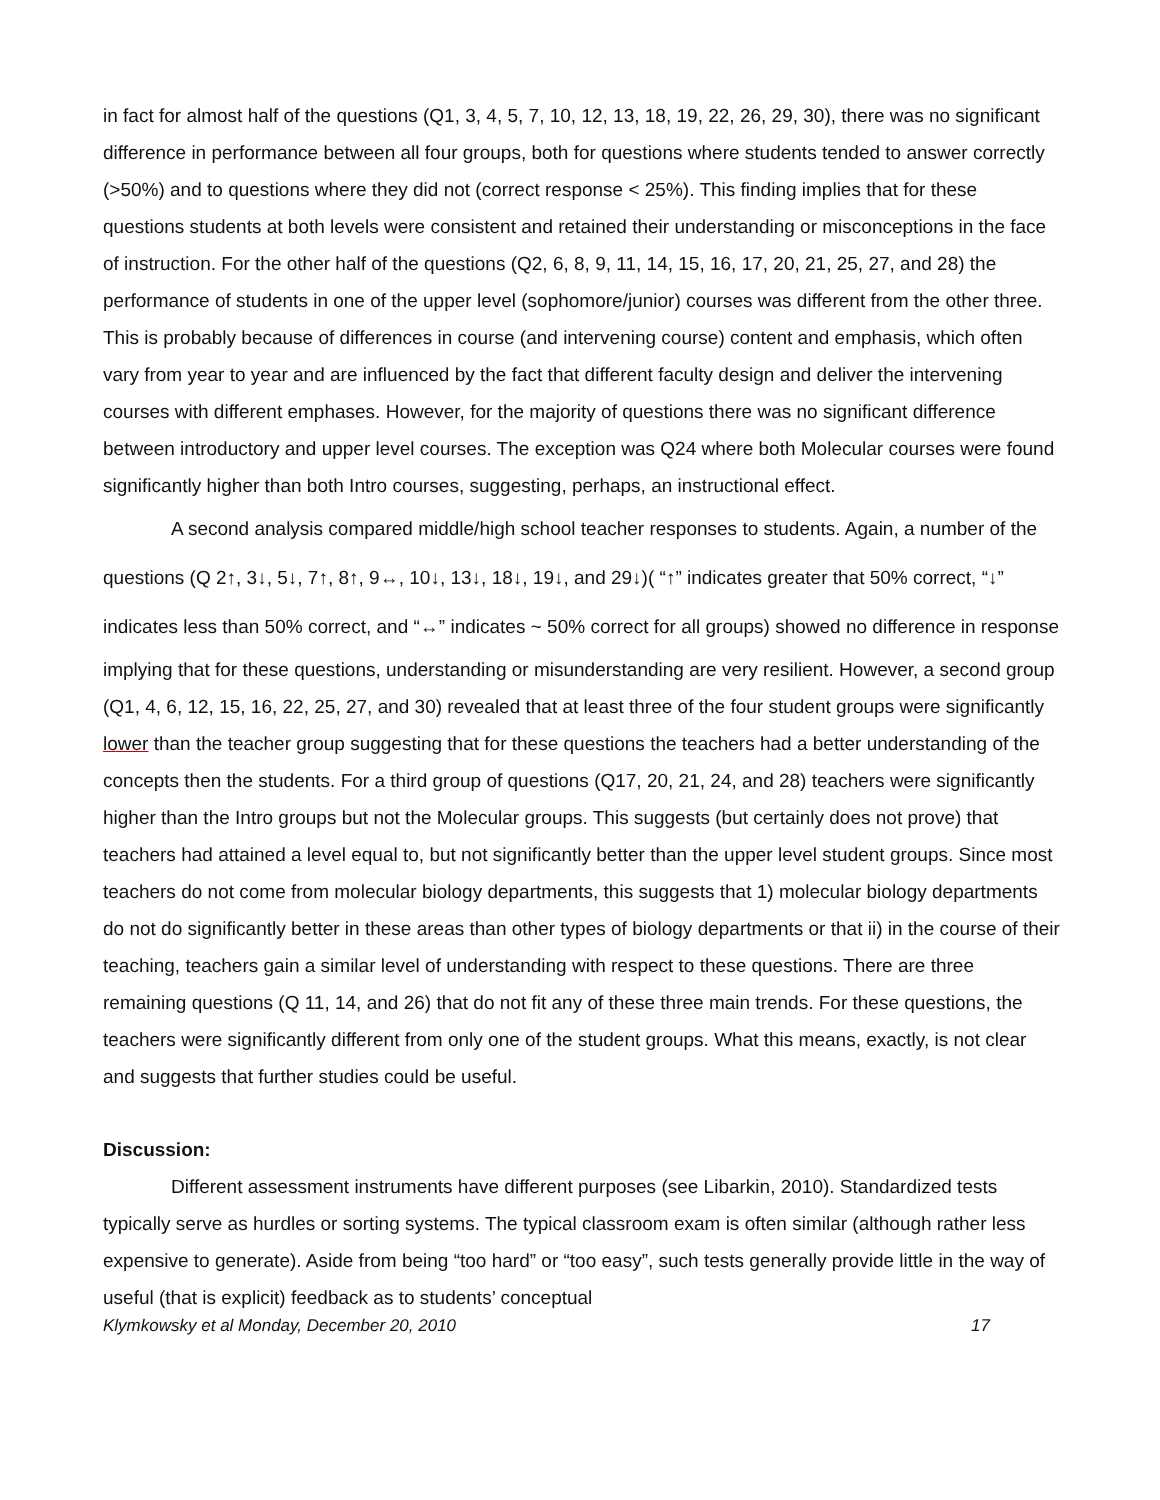in fact for almost half of the questions (Q1, 3, 4, 5, 7, 10, 12, 13, 18, 19, 22, 26, 29, 30), there was no significant difference in performance between all four groups, both for questions where students tended to answer correctly (>50%) and to questions where they did not (correct response < 25%). This finding implies that for these questions students at both levels were consistent and retained their understanding or misconceptions in the face of instruction. For the other half of the questions (Q2, 6, 8, 9, 11, 14, 15, 16, 17, 20, 21, 25, 27, and 28) the performance of students in one of the upper level (sophomore/junior) courses was different from the other three. This is probably because of differences in course (and intervening course) content and emphasis, which often vary from year to year and are influenced by the fact that different faculty design and deliver the intervening courses with different emphases. However, for the majority of questions there was no significant difference between introductory and upper level courses. The exception was Q24 where both Molecular courses were found significantly higher than both Intro courses, suggesting, perhaps, an instructional effect.
A second analysis compared middle/high school teacher responses to students. Again, a number of the questions (Q 2↑, 3↓, 5↓, 7↑, 8↑, 9↔, 10↓, 13↓, 18↓, 19↓, and 29↓)( “↑” indicates greater that 50% correct, “↓” indicates less than 50% correct, and “↔” indicates ~ 50% correct for all groups) showed no difference in response implying that for these questions, understanding or misunderstanding are very resilient. However, a second group (Q1, 4, 6, 12, 15, 16, 22, 25, 27, and 30) revealed that at least three of the four student groups were significantly lower than the teacher group suggesting that for these questions the teachers had a better understanding of the concepts then the students. For a third group of questions (Q17, 20, 21, 24, and 28) teachers were significantly higher than the Intro groups but not the Molecular groups. This suggests (but certainly does not prove) that teachers had attained a level equal to, but not significantly better than the upper level student groups. Since most teachers do not come from molecular biology departments, this suggests that 1) molecular biology departments do not do significantly better in these areas than other types of biology departments or that ii) in the course of their teaching, teachers gain a similar level of understanding with respect to these questions. There are three remaining questions (Q 11, 14, and 26) that do not fit any of these three main trends. For these questions, the teachers were significantly different from only one of the student groups. What this means, exactly, is not clear and suggests that further studies could be useful.
Discussion:
Different assessment instruments have different purposes (see Libarkin, 2010). Standardized tests typically serve as hurdles or sorting systems. The typical classroom exam is often similar (although rather less expensive to generate). Aside from being “too hard” or “too easy”, such tests generally provide little in the way of useful (that is explicit) feedback as to students’ conceptual
Klymkowsky et al Monday, December 20, 2010 17